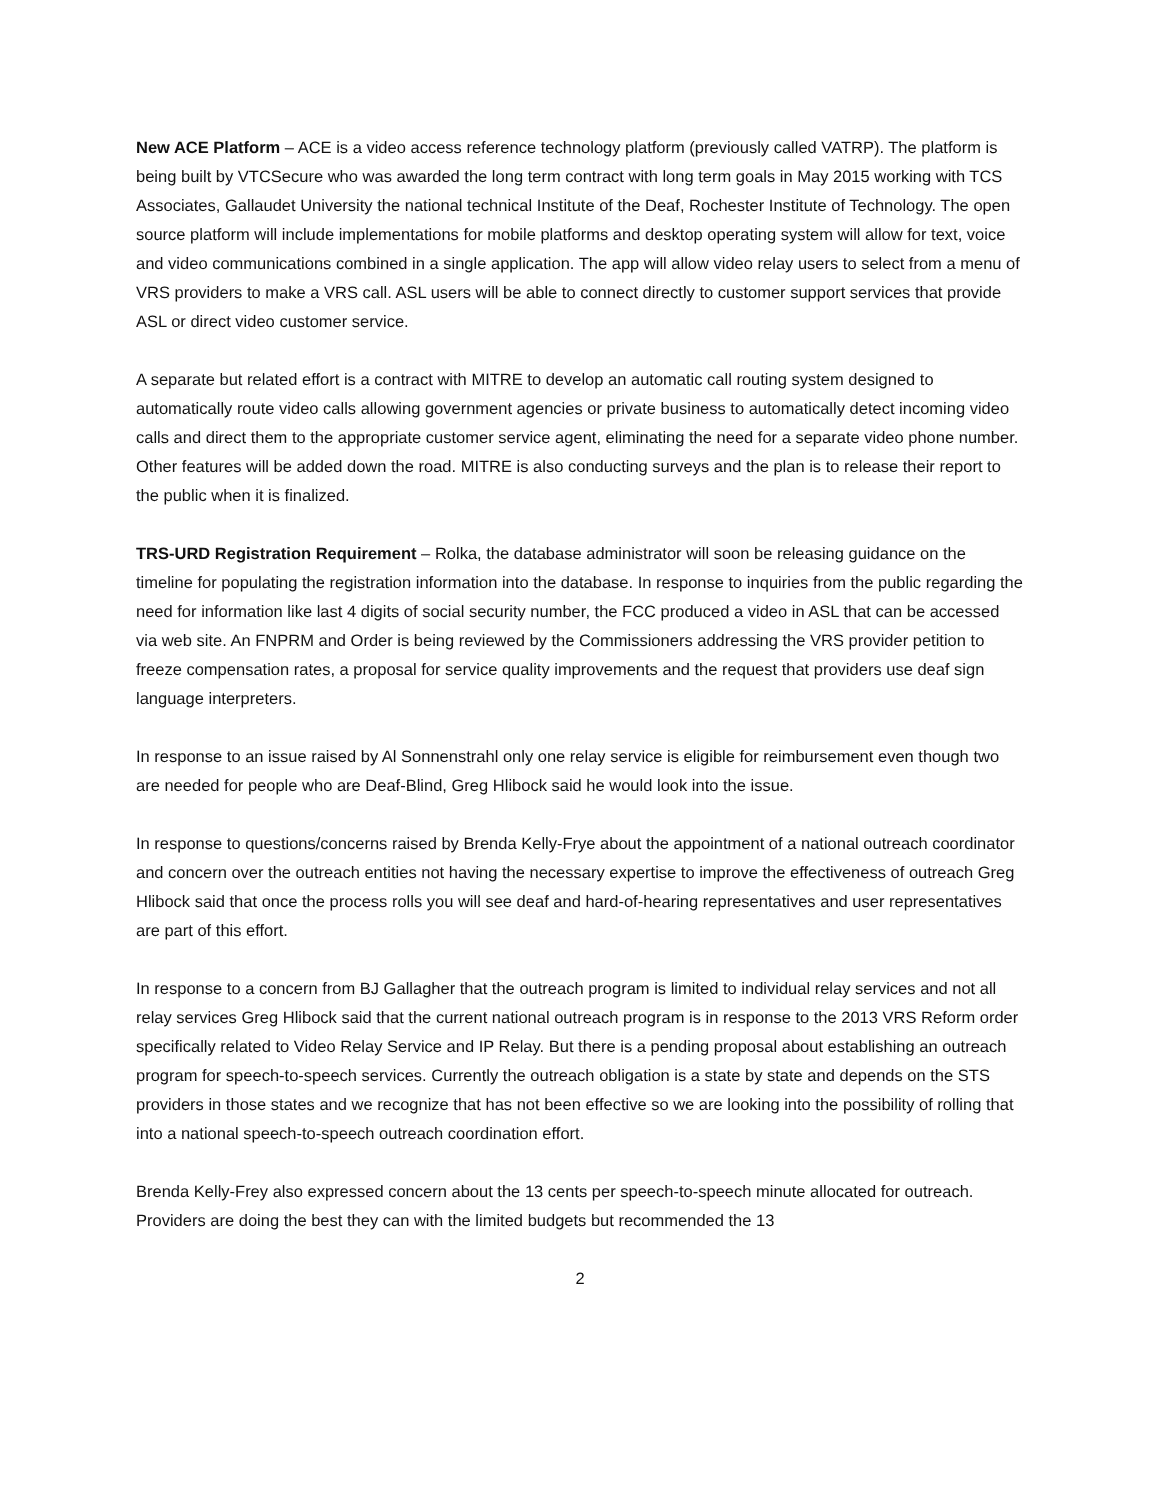New ACE Platform – ACE is a video access reference technology platform (previously called VATRP). The platform is being built by VTCSecure who was awarded the long term contract with long term goals in May 2015 working with TCS Associates, Gallaudet University the national technical Institute of the Deaf, Rochester Institute of Technology. The open source platform will include implementations for mobile platforms and desktop operating system will allow for text, voice and video communications combined in a single application. The app will allow video relay users to select from a menu of VRS providers to make a VRS call. ASL users will be able to connect directly to customer support services that provide ASL or direct video customer service.
A separate but related effort is a contract with MITRE to develop an automatic call routing system designed to automatically route video calls allowing government agencies or private business to automatically detect incoming video calls and direct them to the appropriate customer service agent, eliminating the need for a separate video phone number. Other features will be added down the road. MITRE is also conducting surveys and the plan is to release their report to the public when it is finalized.
TRS-URD Registration Requirement – Rolka, the database administrator will soon be releasing guidance on the timeline for populating the registration information into the database. In response to inquiries from the public regarding the need for information like last 4 digits of social security number, the FCC produced a video in ASL that can be accessed via web site. An FNPRM and Order is being reviewed by the Commissioners addressing the VRS provider petition to freeze compensation rates, a proposal for service quality improvements and the request that providers use deaf sign language interpreters.
In response to an issue raised by Al Sonnenstrahl only one relay service is eligible for reimbursement even though two are needed for people who are Deaf-Blind, Greg Hlibock said he would look into the issue.
In response to questions/concerns raised by Brenda Kelly-Frye about the appointment of a national outreach coordinator and concern over the outreach entities not having the necessary expertise to improve the effectiveness of outreach Greg Hlibock said that once the process rolls you will see deaf and hard-of-hearing representatives and user representatives are part of this effort.
In response to a concern from BJ Gallagher that the outreach program is limited to individual relay services and not all relay services Greg Hlibock said that the current national outreach program is in response to the 2013 VRS Reform order specifically related to Video Relay Service and IP Relay. But there is a pending proposal about establishing an outreach program for speech-to-speech services. Currently the outreach obligation is a state by state and depends on the STS providers in those states and we recognize that has not been effective so we are looking into the possibility of rolling that into a national speech-to-speech outreach coordination effort.
Brenda Kelly-Frey also expressed concern about the 13 cents per speech-to-speech minute allocated for outreach. Providers are doing the best they can with the limited budgets but recommended the 13
2